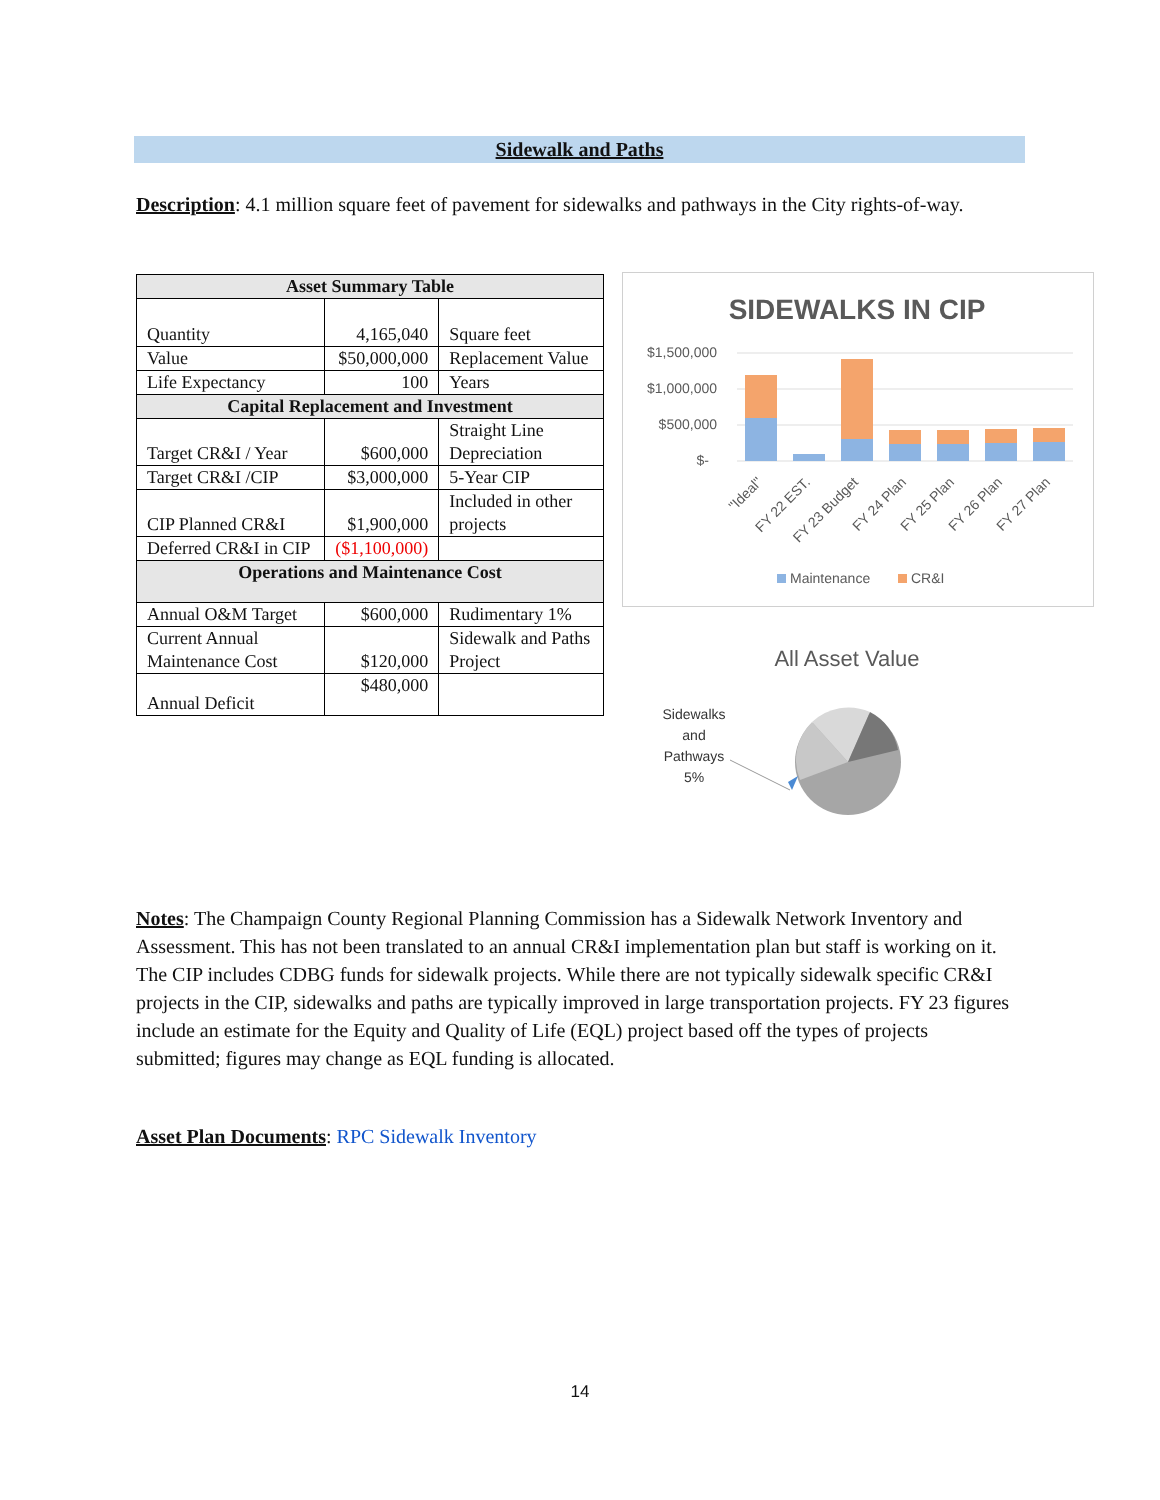Sidewalk and Paths
Description: 4.1 million square feet of pavement for sidewalks and pathways in the City rights-of-way.
| Asset Summary Table | | |
| --- | --- | --- |
| Quantity | 4,165,040 | Square feet |
| Value | $50,000,000 | Replacement Value |
| Life Expectancy | 100 | Years |
| Capital Replacement and Investment | | |
| Target CR&I / Year | $600,000 | Straight Line Depreciation |
| Target CR&I /CIP | $3,000,000 | 5-Year CIP |
| CIP Planned CR&I | $1,900,000 | Included in other projects |
| Deferred CR&I in CIP | ($1,100,000) | |
| Operations and Maintenance Cost | | |
| Annual O&M Target | $600,000 | Rudimentary 1% |
| Current Annual Maintenance Cost | $120,000 | Sidewalk and Paths Project |
| Annual Deficit | $480,000 | |
SIDEWALKS IN CIP
$1,500,000
$1,000,000
$500,000
$-
"Ideal"
FY 22 EST.
FY 23 Budget
FY 24 Plan
FY 25 Plan
FY 26 Plan
FY 27 Plan
Maintenance
CR&I
All Asset Value
Sidewalks
and
Pathways
5%
Notes: The Champaign County Regional Planning Commission has a Sidewalk Network Inventory and Assessment. This has not been translated to an annual CR&I implementation plan but staff is working on it. The CIP includes CDBG funds for sidewalk projects. While there are not typically sidewalk specific CR&I projects in the CIP, sidewalks and paths are typically improved in large transportation projects. FY 23 figures include an estimate for the Equity and Quality of Life (EQL) project based off the types of projects submitted; figures may change as EQL funding is allocated.
Asset Plan Documents: RPC Sidewalk Inventory
14